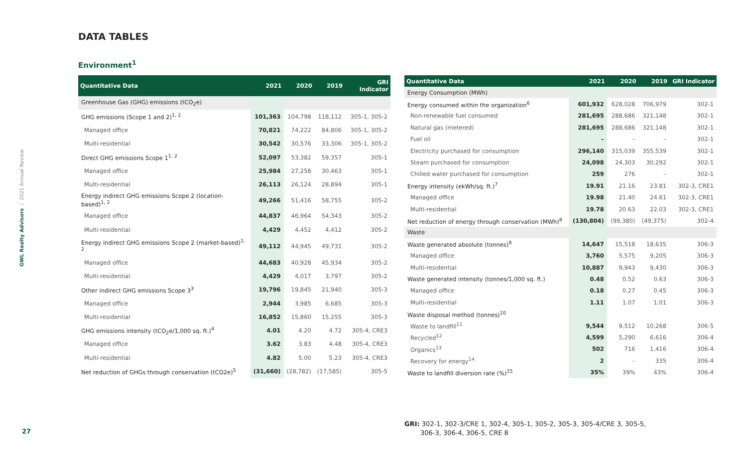GWL Realty Advisors / 2021 Annual Review
DATA TABLES
Environment<sup>1</sup>
| Quantitative Data | 2021 | 2020 | 2019 | GRI Indicator |
| --- | --- | --- | --- | --- |
| Greenhouse Gas (GHG) emissions (tCO<sub>2</sub>e) | | | | |
| GHG emissions (Scope 1 and 2)<sup>1, 2</sup> | 101,363 | 104,798 | 118,112 | 305-1, 305-2 |
| Managed office | 70,821 | 74,222 | 84,806 | 305-1, 305-2 |
| Multi-residential | 30,542 | 30,576 | 33,306 | 305-1, 305-2 |
| Direct GHG emissions Scope 1<sup>1, 2</sup> | 52,097 | 53,382 | 59,357 | 305-1 |
| Managed office | 25,984 | 27,258 | 30,463 | 305-1 |
| Multi-residential | 26,113 | 26,124 | 28,894 | 305-1 |
| Energy indirect GHG emissions Scope 2 (location-based)<sup>1, 2</sup> | 49,266 | 51,416 | 58,755 | 305-2 |
| Managed office | 44,837 | 46,964 | 54,343 | 305-2 |
| Multi-residential | 4,429 | 4,452 | 4,412 | 305-2 |
| Energy indirect GHG emissions Scope 2 (market-based)<sup>1, 2</sup> | 49,112 | 44,945 | 49,731 | 305-2 |
| Managed office | 44,683 | 40,928 | 45,934 | 305-2 |
| Multi-residential | 4,429 | 4,017 | 3,797 | 305-2 |
| Other indirect GHG emissions Scope 3<sup>3</sup> | 19,796 | 19,845 | 21,940 | 305-3 |
| Managed office | 2,944 | 3,985 | 6,685 | 305-3 |
| Multi-residential | 16,852 | 15,860 | 15,255 | 305-3 |
| GHG emissions intensity (tCO<sub>2</sub>e/1,000 sq. ft.)<sup>4</sup> | 4.01 | 4.20 | 4.72 | 305-4, CRE3 |
| Managed office | 3.62 | 3.83 | 4.48 | 305-4, CRE3 |
| Multi-residential | 4.82 | 5.00 | 5.23 | 305-4, CRE3 |
| Net reduction of GHGs through conservation (tCO2e)<sup>5</sup> | (31,660) | (28,782) | (17,585) | 305-5 |
| Quantitative Data | 2021 | 2020 | 2019 | GRI Indicator |
| --- | --- | --- | --- | --- |
| Energy Consumption (MWh) | | | | |
| Energy consumed within the organization<sup>6</sup> | 601,932 | 628,028 | 706,979 | 302-1 |
| Non-renewable fuel consumed | 281,695 | 288,686 | 321,148 | 302-1 |
| Natural gas (metered) | 281,695 | 288,686 | 321,148 | 302-1 |
| Fuel oil | – | – | – | 302-1 |
| Electricity purchased for consumption | 296,140 | 315,039 | 355,539 | 302-1 |
| Steam purchased for consumption | 24,098 | 24,303 | 30,292 | 302-1 |
| Chilled water purchased for consumption | 259 | 276 | – | 302-1 |
| Energy intensity (ekWh/sq. ft.)<sup>7</sup> | 19.91 | 21.16 | 23.81 | 302-3, CRE1 |
| Managed office | 19.98 | 21.40 | 24.61 | 302-3, CRE1 |
| Multi-residential | 19.78 | 20.63 | 22.03 | 302-3, CRE1 |
| Net reduction of energy through conservation (MWh)<sup>8</sup> | (130,804) | (99,380) | (49,375) | 302-4 |
| Waste | | | | |
| Waste generated absolute (tonnes)<sup>9</sup> | 14,647 | 15,518 | 18,635 | 306-3 |
| Managed office | 3,760 | 5,575 | 9,205 | 306-3 |
| Multi-residential | 10,887 | 9,943 | 9,430 | 306-3 |
| Waste generated intensity (tonnes/1,000 sq. ft.) | 0.48 | 0.52 | 0.63 | 306-3 |
| Managed office | 0.18 | 0.27 | 0.45 | 306-3 |
| Multi-residential | 1.11 | 1.07 | 1.01 | 306-3 |
| Waste disposal method (tonnes)<sup>10</sup> | | | | |
| Waste to landfill<sup>11</sup> | 9,544 | 9,512 | 10,268 | 306-5 |
| Recycled<sup>12</sup> | 4,599 | 5,290 | 6,616 | 306-4 |
| Organics<sup>13</sup> | 502 | 716 | 1,416 | 306-4 |
| Recovery for energy<sup>14</sup> | 2 | – | 335 | 306-4 |
| Waste to landfill diversion rate (%)<sup>15</sup> | 35% | 39% | 43% | 306-4 |
27
GRI: 302-1, 302-3/CRE 1, 302-4, 305-1, 305-2, 305-3, 305-4/CRE 3, 305-5,
306-3, 306-4, 306-5, CRE 8